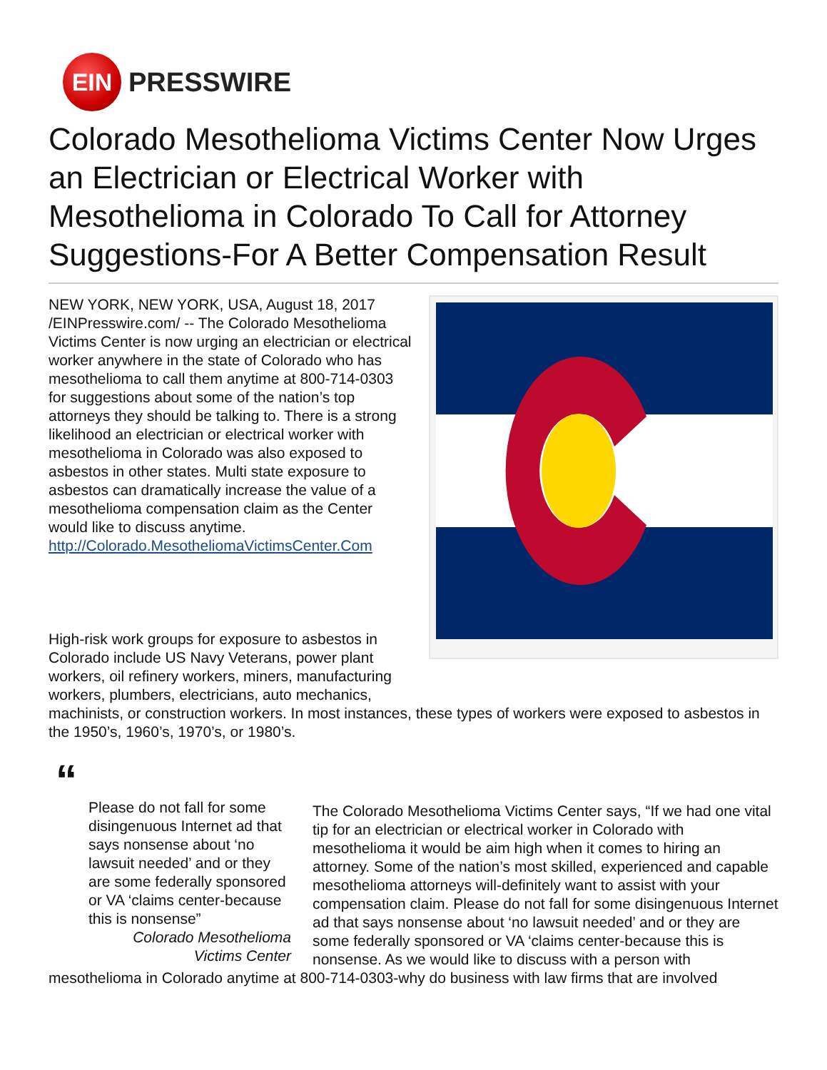EIN
PRESSWIRE
Colorado Mesothelioma Victims Center Now Urges an Electrician or Electrical Worker with Mesothelioma in Colorado To Call for Attorney Suggestions-For A Better Compensation Result
NEW YORK, NEW YORK, USA, August 18, 2017 /EINPresswire.com/ -- The Colorado Mesothelioma Victims Center is now urging an electrician or electrical worker anywhere in the state of Colorado who has mesothelioma to call them anytime at 800-714-0303 for suggestions about some of the nation’s top attorneys they should be talking to. There is a strong likelihood an electrician or electrical worker with mesothelioma in Colorado was also exposed to asbestos in other states. Multi state exposure to asbestos can dramatically increase the value of a mesothelioma compensation claim as the Center would like to discuss anytime.
http://Colorado.MesotheliomaVictimsCenter.Com
High-risk work groups for exposure to asbestos in Colorado include US Navy Veterans, power plant workers, oil refinery workers, miners, manufacturing workers, plumbers, electricians, auto mechanics, machinists, or construction workers. In most instances, these types of workers were exposed to asbestos in the 1950’s, 1960’s, 1970’s, or 1980’s.
“
Please do not fall for some disingenuous Internet ad that says nonsense about ‘no lawsuit needed’ and or they are some federally sponsored or VA ‘claims center-because this is nonsense”
Colorado Mesothelioma
Victims Center
The Colorado Mesothelioma Victims Center says, “If we had one vital tip for an electrician or electrical worker in Colorado with mesothelioma it would be aim high when it comes to hiring an attorney. Some of the nation’s most skilled, experienced and capable mesothelioma attorneys will-definitely want to assist with your compensation claim. Please do not fall for some disingenuous Internet ad that says nonsense about ‘no lawsuit needed’ and or they are some federally sponsored or VA ‘claims center-because this is nonsense. As we would like to discuss with a person with mesothelioma in Colorado anytime at 800-714-0303-why do business with law firms that are involved